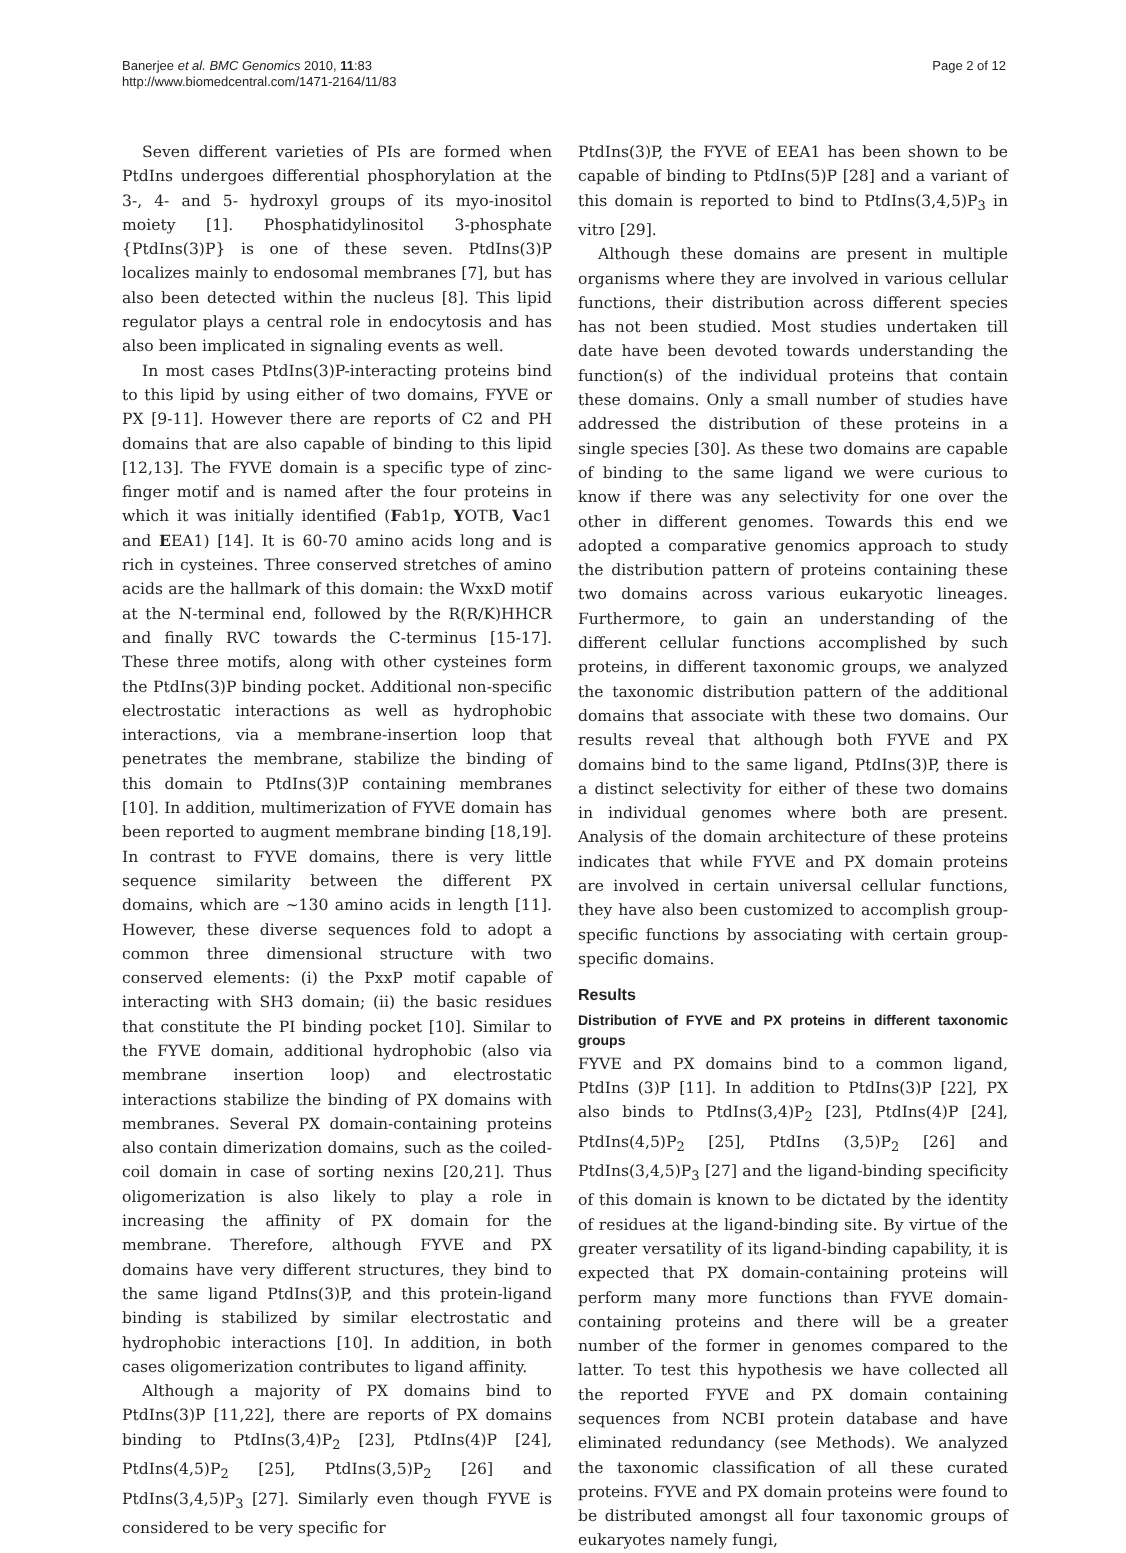Banerjee et al. BMC Genomics 2010, 11:83
http://www.biomedcentral.com/1471-2164/11/83
Page 2 of 12
Seven different varieties of PIs are formed when PtdIns undergoes differential phosphorylation at the 3-, 4- and 5- hydroxyl groups of its myo-inositol moiety [1]. Phosphatidylinositol 3-phosphate {PtdIns(3)P} is one of these seven. PtdIns(3)P localizes mainly to endosomal membranes [7], but has also been detected within the nucleus [8]. This lipid regulator plays a central role in endocytosis and has also been implicated in signaling events as well.
In most cases PtdIns(3)P-interacting proteins bind to this lipid by using either of two domains, FYVE or PX [9-11]. However there are reports of C2 and PH domains that are also capable of binding to this lipid [12,13]. The FYVE domain is a specific type of zinc-finger motif and is named after the four proteins in which it was initially identified (Fab1p, YOTB, Vac1 and EEA1) [14]. It is 60-70 amino acids long and is rich in cysteines. Three conserved stretches of amino acids are the hallmark of this domain: the WxxD motif at the N-terminal end, followed by the R(R/K)HHCR and finally RVC towards the C-terminus [15-17]. These three motifs, along with other cysteines form the PtdIns(3)P binding pocket. Additional non-specific electrostatic interactions as well as hydrophobic interactions, via a membrane-insertion loop that penetrates the membrane, stabilize the binding of this domain to PtdIns(3)P containing membranes [10]. In addition, multimerization of FYVE domain has been reported to augment membrane binding [18,19]. In contrast to FYVE domains, there is very little sequence similarity between the different PX domains, which are ~130 amino acids in length [11]. However, these diverse sequences fold to adopt a common three dimensional structure with two conserved elements: (i) the PxxP motif capable of interacting with SH3 domain; (ii) the basic residues that constitute the PI binding pocket [10]. Similar to the FYVE domain, additional hydrophobic (also via membrane insertion loop) and electrostatic interactions stabilize the binding of PX domains with membranes. Several PX domain-containing proteins also contain dimerization domains, such as the coiled-coil domain in case of sorting nexins [20,21]. Thus oligomerization is also likely to play a role in increasing the affinity of PX domain for the membrane. Therefore, although FYVE and PX domains have very different structures, they bind to the same ligand PtdIns(3)P, and this protein-ligand binding is stabilized by similar electrostatic and hydrophobic interactions [10]. In addition, in both cases oligomerization contributes to ligand affinity.
Although a majority of PX domains bind to PtdIns(3)P [11,22], there are reports of PX domains binding to PtdIns(3,4)P<sub>2</sub> [23], PtdIns(4)P [24], PtdIns(4,5)P<sub>2</sub> [25], PtdIns(3,5)P<sub>2</sub> [26] and PtdIns(3,4,5)P<sub>3</sub> [27]. Similarly even though FYVE is considered to be very specific for
PtdIns(3)P, the FYVE of EEA1 has been shown to be capable of binding to PtdIns(5)P [28] and a variant of this domain is reported to bind to PtdIns(3,4,5)P<sub>3</sub> in vitro [29].
Although these domains are present in multiple organisms where they are involved in various cellular functions, their distribution across different species has not been studied. Most studies undertaken till date have been devoted towards understanding the function(s) of the individual proteins that contain these domains. Only a small number of studies have addressed the distribution of these proteins in a single species [30]. As these two domains are capable of binding to the same ligand we were curious to know if there was any selectivity for one over the other in different genomes. Towards this end we adopted a comparative genomics approach to study the distribution pattern of proteins containing these two domains across various eukaryotic lineages. Furthermore, to gain an understanding of the different cellular functions accomplished by such proteins, in different taxonomic groups, we analyzed the taxonomic distribution pattern of the additional domains that associate with these two domains. Our results reveal that although both FYVE and PX domains bind to the same ligand, PtdIns(3)P, there is a distinct selectivity for either of these two domains in individual genomes where both are present. Analysis of the domain architecture of these proteins indicates that while FYVE and PX domain proteins are involved in certain universal cellular functions, they have also been customized to accomplish group-specific functions by associating with certain group-specific domains.
Results
Distribution of FYVE and PX proteins in different taxonomic groups
FYVE and PX domains bind to a common ligand, PtdIns (3)P [11]. In addition to PtdIns(3)P [22], PX also binds to PtdIns(3,4)P<sub>2</sub> [23], PtdIns(4)P [24], PtdIns(4,5)P<sub>2</sub> [25], PtdIns (3,5)P<sub>2</sub> [26] and PtdIns(3,4,5)P<sub>3</sub> [27] and the ligand-binding specificity of this domain is known to be dictated by the identity of residues at the ligand-binding site. By virtue of the greater versatility of its ligand-binding capability, it is expected that PX domain-containing proteins will perform many more functions than FYVE domain-containing proteins and there will be a greater number of the former in genomes compared to the latter. To test this hypothesis we have collected all the reported FYVE and PX domain containing sequences from NCBI protein database and have eliminated redundancy (see Methods). We analyzed the taxonomic classification of all these curated proteins. FYVE and PX domain proteins were found to be distributed amongst all four taxonomic groups of eukaryotes namely fungi,